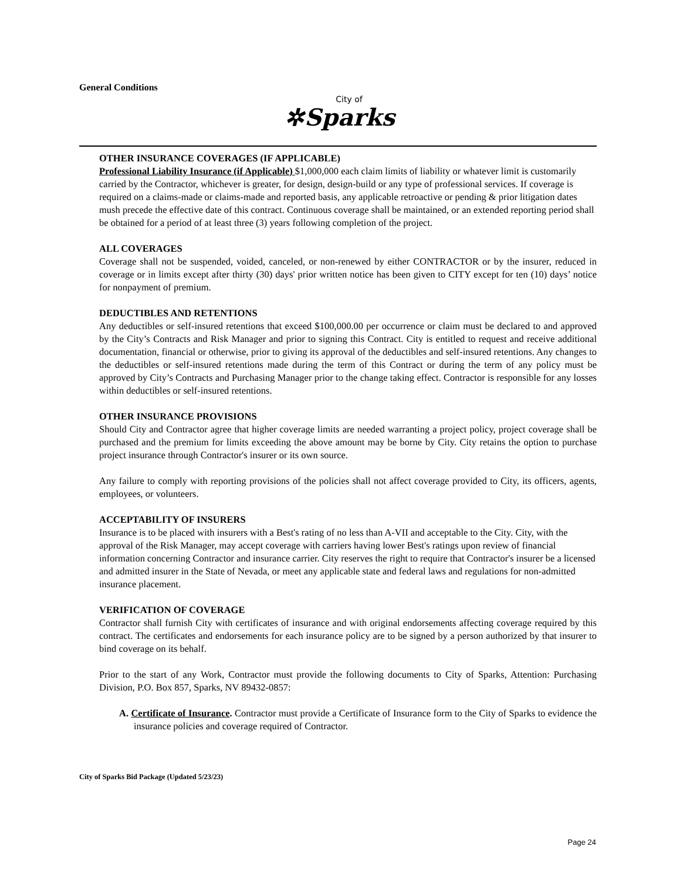General Conditions
City of
✲Sparks
OTHER INSURANCE COVERAGES (IF APPLICABLE)
Professional Liability Insurance (if Applicable) $1,000,000 each claim limits of liability or whatever limit is customarily carried by the Contractor, whichever is greater, for design, design-build or any type of professional services. If coverage is required on a claims-made or claims-made and reported basis, any applicable retroactive or pending & prior litigation dates mush precede the effective date of this contract. Continuous coverage shall be maintained, or an extended reporting period shall be obtained for a period of at least three (3) years following completion of the project.
ALL COVERAGES
Coverage shall not be suspended, voided, canceled, or non-renewed by either CONTRACTOR or by the insurer, reduced in coverage or in limits except after thirty (30) days' prior written notice has been given to CITY except for ten (10) days’ notice for nonpayment of premium.
DEDUCTIBLES AND RETENTIONS
Any deductibles or self-insured retentions that exceed $100,000.00 per occurrence or claim must be declared to and approved by the City’s Contracts and Risk Manager and prior to signing this Contract. City is entitled to request and receive additional documentation, financial or otherwise, prior to giving its approval of the deductibles and self-insured retentions. Any changes to the deductibles or self-insured retentions made during the term of this Contract or during the term of any policy must be approved by City’s Contracts and Purchasing Manager prior to the change taking effect. Contractor is responsible for any losses within deductibles or self-insured retentions.
OTHER INSURANCE PROVISIONS
Should City and Contractor agree that higher coverage limits are needed warranting a project policy, project coverage shall be purchased and the premium for limits exceeding the above amount may be borne by City. City retains the option to purchase project insurance through Contractor's insurer or its own source.
Any failure to comply with reporting provisions of the policies shall not affect coverage provided to City, its officers, agents, employees, or volunteers.
ACCEPTABILITY OF INSURERS
Insurance is to be placed with insurers with a Best's rating of no less than A-VII and acceptable to the City. City, with the approval of the Risk Manager, may accept coverage with carriers having lower Best's ratings upon review of financial information concerning Contractor and insurance carrier. City reserves the right to require that Contractor's insurer be a licensed and admitted insurer in the State of Nevada, or meet any applicable state and federal laws and regulations for non-admitted insurance placement.
VERIFICATION OF COVERAGE
Contractor shall furnish City with certificates of insurance and with original endorsements affecting coverage required by this contract. The certificates and endorsements for each insurance policy are to be signed by a person authorized by that insurer to bind coverage on its behalf.
Prior to the start of any Work, Contractor must provide the following documents to City of Sparks, Attention: Purchasing Division, P.O. Box 857, Sparks, NV 89432-0857:
A. Certificate of Insurance. Contractor must provide a Certificate of Insurance form to the City of Sparks to evidence the insurance policies and coverage required of Contractor.
City of Sparks Bid Package (Updated 5/23/23)
Page 24